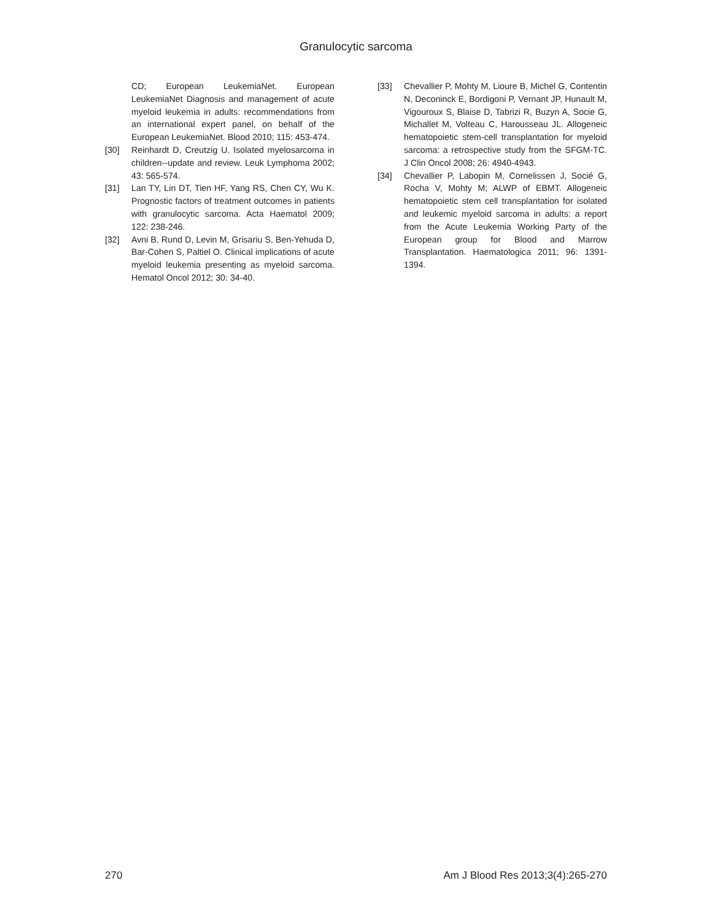Granulocytic sarcoma
CD; European LeukemiaNet. European LeukemiaNet Diagnosis and management of acute myeloid leukemia in adults: recommendations from an international expert panel, on behalf of the European LeukemiaNet. Blood 2010; 115: 453-474.
[30] Reinhardt D, Creutzig U. Isolated myelosarcoma in children--update and review. Leuk Lymphoma 2002; 43: 565-574.
[31] Lan TY, Lin DT, Tien HF, Yang RS, Chen CY, Wu K. Prognostic factors of treatment outcomes in patients with granulocytic sarcoma. Acta Haematol 2009; 122: 238-246.
[32] Avni B, Rund D, Levin M, Grisariu S, Ben-Yehuda D, Bar-Cohen S, Paltiel O. Clinical implications of acute myeloid leukemia presenting as myeloid sarcoma. Hematol Oncol 2012; 30: 34-40.
[33] Chevallier P, Mohty M, Lioure B, Michel G, Contentin N, Deconinck E, Bordigoni P, Vernant JP, Hunault M, Vigouroux S, Blaise D, Tabrizi R, Buzyn A, Socie G, Michallet M, Volteau C, Harousseau JL. Allogeneic hematopoietic stem-cell transplantation for myeloid sarcoma: a retrospective study from the SFGM-TC. J Clin Oncol 2008; 26: 4940-4943.
[34] Chevallier P, Labopin M, Cornelissen J, Socié G, Rocha V, Mohty M; ALWP of EBMT. Allogeneic hematopoietic stem cell transplantation for isolated and leukemic myeloid sarcoma in adults: a report from the Acute Leukemia Working Party of the European group for Blood and Marrow Transplantation. Haematologica 2011; 96: 1391-1394.
270 Am J Blood Res 2013;3(4):265-270